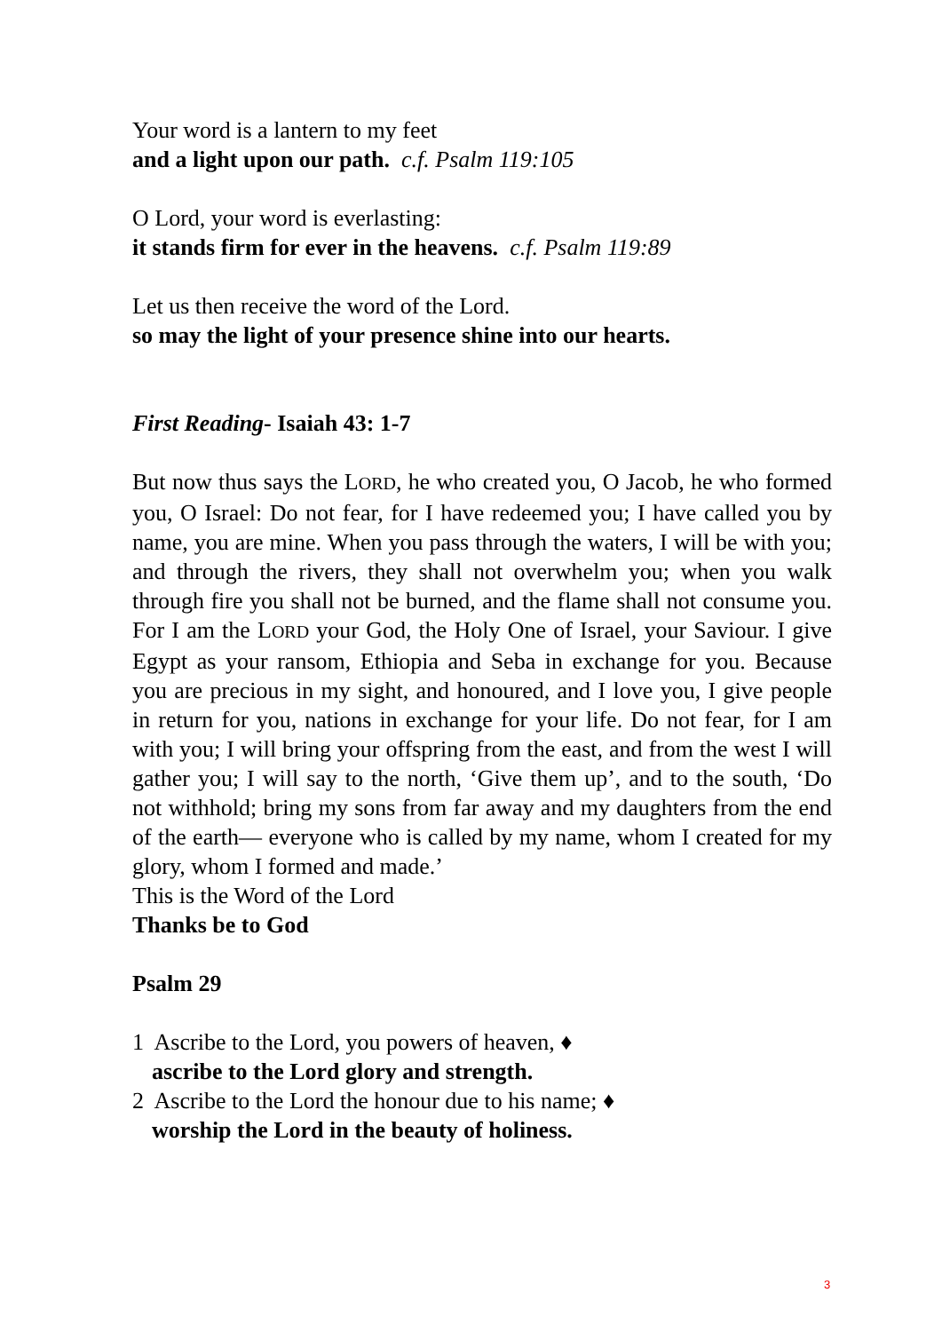Your word is a lantern to my feet
and a light upon our path. c.f. Psalm 119:105
O Lord, your word is everlasting:
it stands firm for ever in the heavens. c.f. Psalm 119:89
Let us then receive the word of the Lord.
so may the light of your presence shine into our hearts.
First Reading- Isaiah 43: 1-7
But now thus says the LORD, he who created you, O Jacob, he who formed you, O Israel: Do not fear, for I have redeemed you; I have called you by name, you are mine. When you pass through the waters, I will be with you; and through the rivers, they shall not overwhelm you; when you walk through fire you shall not be burned, and the flame shall not consume you. For I am the LORD your God, the Holy One of Israel, your Saviour. I give Egypt as your ransom, Ethiopia and Seba in exchange for you. Because you are precious in my sight, and honoured, and I love you, I give people in return for you, nations in exchange for your life. Do not fear, for I am with you; I will bring your offspring from the east, and from the west I will gather you; I will say to the north, ‘Give them up’, and to the south, ‘Do not withhold; bring my sons from far away and my daughters from the end of the earth— everyone who is called by my name, whom I created for my glory, whom I formed and made.’
This is the Word of the Lord
Thanks be to God
Psalm 29
1 Ascribe to the Lord, you powers of heaven, ♦
ascribe to the Lord glory and strength.
2 Ascribe to the Lord the honour due to his name; ♦
worship the Lord in the beauty of holiness.
3